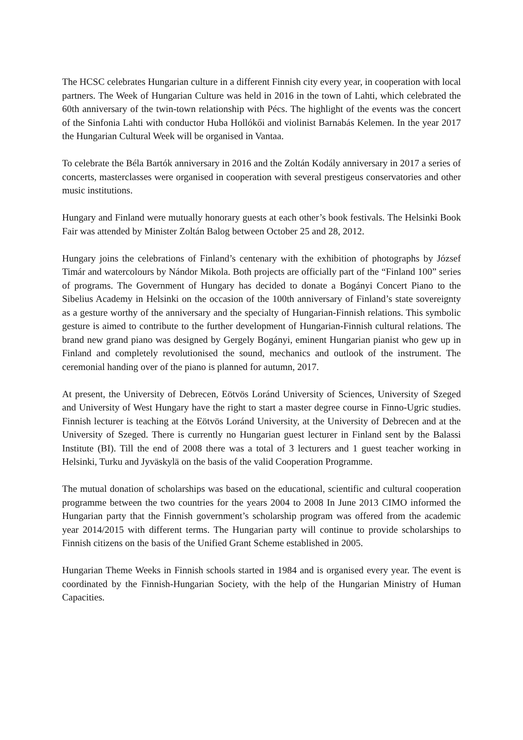The HCSC celebrates Hungarian culture in a different Finnish city every year, in cooperation with local partners. The Week of Hungarian Culture was held in 2016 in the town of Lahti, which celebrated the 60th anniversary of the twin-town relationship with Pécs. The highlight of the events was the concert of the Sinfonia Lahti with conductor Huba Hollókői and violinist Barnabás Kelemen. In the year 2017 the Hungarian Cultural Week will be organised in Vantaa.
To celebrate the Béla Bartók anniversary in 2016 and the Zoltán Kodály anniversary in 2017 a series of concerts, masterclasses were organised in cooperation with several prestigeus conservatories and other music institutions.
Hungary and Finland were mutually honorary guests at each other’s book festivals. The Helsinki Book Fair was attended by Minister Zoltán Balog between October 25 and 28, 2012.
Hungary joins the celebrations of Finland’s centenary with the exhibition of photographs by József Timár and watercolours by Nándor Mikola. Both projects are officially part of the “Finland 100” series of programs. The Government of Hungary has decided to donate a Bogányi Concert Piano to the Sibelius Academy in Helsinki on the occasion of the 100th anniversary of Finland’s state sovereignty as a gesture worthy of the anniversary and the specialty of Hungarian-Finnish relations. This symbolic gesture is aimed to contribute to the further development of Hungarian-Finnish cultural relations. The brand new grand piano was designed by Gergely Bogányi, eminent Hungarian pianist who gew up in Finland and completely revolutionised the sound, mechanics and outlook of the instrument. The ceremonial handing over of the piano is planned for autumn, 2017.
At present, the University of Debrecen, Eötvös Loránd University of Sciences, University of Szeged and University of West Hungary have the right to start a master degree course in Finno-Ugric studies. Finnish lecturer is teaching at the Eötvös Loránd University, at the University of Debrecen and at the University of Szeged. There is currently no Hungarian guest lecturer in Finland sent by the Balassi Institute (BI). Till the end of 2008 there was a total of 3 lecturers and 1 guest teacher working in Helsinki, Turku and Jyväskylä on the basis of the valid Cooperation Programme.
The mutual donation of scholarships was based on the educational, scientific and cultural cooperation programme between the two countries for the years 2004 to 2008 In June 2013 CIMO informed the Hungarian party that the Finnish government’s scholarship program was offered from the academic year 2014/2015 with different terms. The Hungarian party will continue to provide scholarships to Finnish citizens on the basis of the Unified Grant Scheme established in 2005.
Hungarian Theme Weeks in Finnish schools started in 1984 and is organised every year. The event is coordinated by the Finnish-Hungarian Society, with the help of the Hungarian Ministry of Human Capacities.